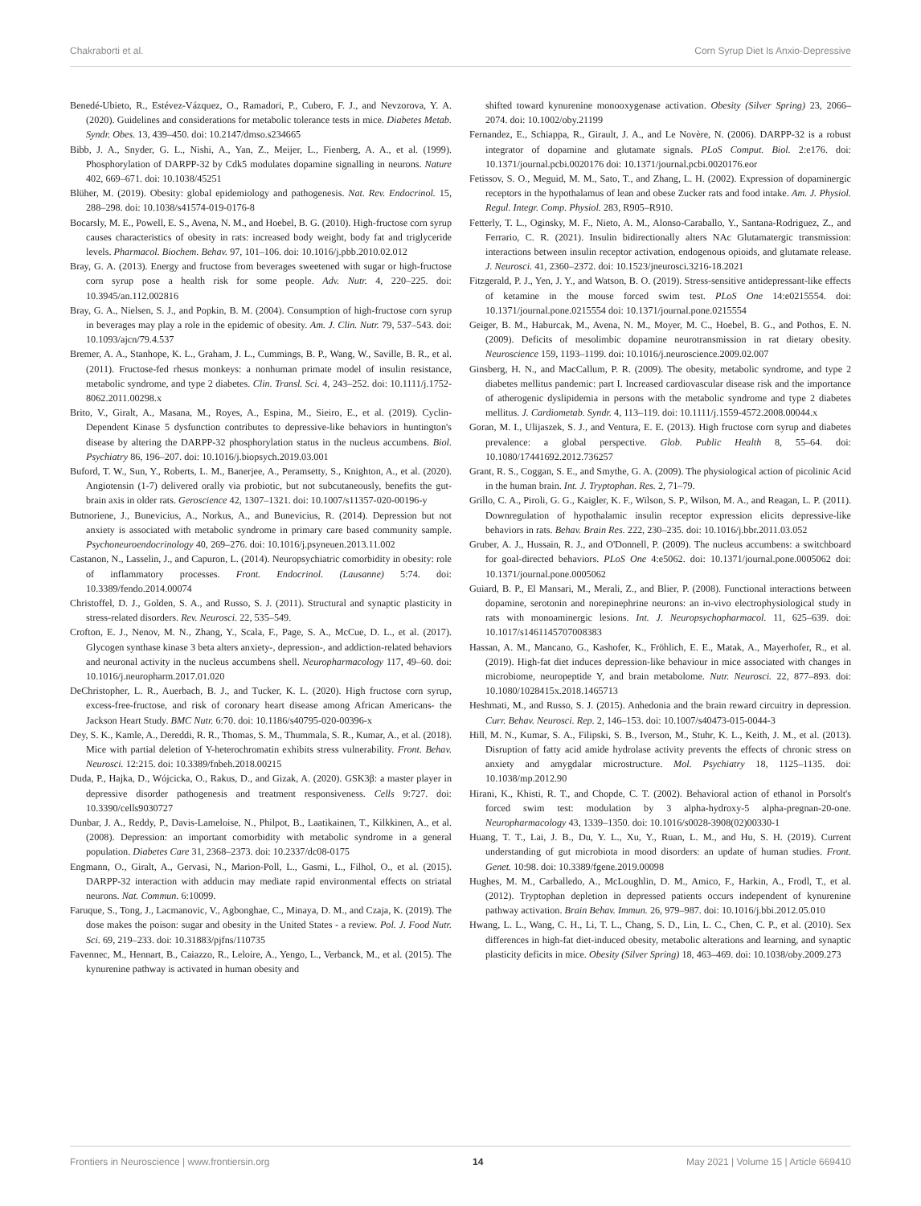Chakraborti et al. Corn Syrup Diet Is Anxio-Depressive
Benedé-Ubieto, R., Estévez-Vázquez, O., Ramadori, P., Cubero, F. J., and Nevzorova, Y. A. (2020). Guidelines and considerations for metabolic tolerance tests in mice. Diabetes Metab. Syndr. Obes. 13, 439–450. doi: 10.2147/dmso.s234665
Bibb, J. A., Snyder, G. L., Nishi, A., Yan, Z., Meijer, L., Fienberg, A. A., et al. (1999). Phosphorylation of DARPP-32 by Cdk5 modulates dopamine signalling in neurons. Nature 402, 669–671. doi: 10.1038/45251
Blüher, M. (2019). Obesity: global epidemiology and pathogenesis. Nat. Rev. Endocrinol. 15, 288–298. doi: 10.1038/s41574-019-0176-8
Bocarsly, M. E., Powell, E. S., Avena, N. M., and Hoebel, B. G. (2010). High-fructose corn syrup causes characteristics of obesity in rats: increased body weight, body fat and triglyceride levels. Pharmacol. Biochem. Behav. 97, 101–106. doi: 10.1016/j.pbb.2010.02.012
Bray, G. A. (2013). Energy and fructose from beverages sweetened with sugar or high-fructose corn syrup pose a health risk for some people. Adv. Nutr. 4, 220–225. doi: 10.3945/an.112.002816
Bray, G. A., Nielsen, S. J., and Popkin, B. M. (2004). Consumption of high-fructose corn syrup in beverages may play a role in the epidemic of obesity. Am. J. Clin. Nutr. 79, 537–543. doi: 10.1093/ajcn/79.4.537
Bremer, A. A., Stanhope, K. L., Graham, J. L., Cummings, B. P., Wang, W., Saville, B. R., et al. (2011). Fructose-fed rhesus monkeys: a nonhuman primate model of insulin resistance, metabolic syndrome, and type 2 diabetes. Clin. Transl. Sci. 4, 243–252. doi: 10.1111/j.1752-8062.2011.00298.x
Brito, V., Giralt, A., Masana, M., Royes, A., Espina, M., Sieiro, E., et al. (2019). Cyclin-Dependent Kinase 5 dysfunction contributes to depressive-like behaviors in huntington's disease by altering the DARPP-32 phosphorylation status in the nucleus accumbens. Biol. Psychiatry 86, 196–207. doi: 10.1016/j.biopsych.2019.03.001
Buford, T. W., Sun, Y., Roberts, L. M., Banerjee, A., Peramsetty, S., Knighton, A., et al. (2020). Angiotensin (1-7) delivered orally via probiotic, but not subcutaneously, benefits the gut-brain axis in older rats. Geroscience 42, 1307–1321. doi: 10.1007/s11357-020-00196-y
Butnoriene, J., Bunevicius, A., Norkus, A., and Bunevicius, R. (2014). Depression but not anxiety is associated with metabolic syndrome in primary care based community sample. Psychoneuroendocrinology 40, 269–276. doi: 10.1016/j.psyneuen.2013.11.002
Castanon, N., Lasselin, J., and Capuron, L. (2014). Neuropsychiatric comorbidity in obesity: role of inflammatory processes. Front. Endocrinol. (Lausanne) 5:74. doi: 10.3389/fendo.2014.00074
Christoffel, D. J., Golden, S. A., and Russo, S. J. (2011). Structural and synaptic plasticity in stress-related disorders. Rev. Neurosci. 22, 535–549.
Crofton, E. J., Nenov, M. N., Zhang, Y., Scala, F., Page, S. A., McCue, D. L., et al. (2017). Glycogen synthase kinase 3 beta alters anxiety-, depression-, and addiction-related behaviors and neuronal activity in the nucleus accumbens shell. Neuropharmacology 117, 49–60. doi: 10.1016/j.neuropharm.2017.01.020
DeChristopher, L. R., Auerbach, B. J., and Tucker, K. L. (2020). High fructose corn syrup, excess-free-fructose, and risk of coronary heart disease among African Americans- the Jackson Heart Study. BMC Nutr. 6:70. doi: 10.1186/s40795-020-00396-x
Dey, S. K., Kamle, A., Dereddi, R. R., Thomas, S. M., Thummala, S. R., Kumar, A., et al. (2018). Mice with partial deletion of Y-heterochromatin exhibits stress vulnerability. Front. Behav. Neurosci. 12:215. doi: 10.3389/fnbeh.2018.00215
Duda, P., Hajka, D., Wójcicka, O., Rakus, D., and Gizak, A. (2020). GSK3β: a master player in depressive disorder pathogenesis and treatment responsiveness. Cells 9:727. doi: 10.3390/cells9030727
Dunbar, J. A., Reddy, P., Davis-Lameloise, N., Philpot, B., Laatikainen, T., Kilkkinen, A., et al. (2008). Depression: an important comorbidity with metabolic syndrome in a general population. Diabetes Care 31, 2368–2373. doi: 10.2337/dc08-0175
Engmann, O., Giralt, A., Gervasi, N., Marion-Poll, L., Gasmi, L., Filhol, O., et al. (2015). DARPP-32 interaction with adducin may mediate rapid environmental effects on striatal neurons. Nat. Commun. 6:10099.
Faruque, S., Tong, J., Lacmanovic, V., Agbonghae, C., Minaya, D. M., and Czaja, K. (2019). The dose makes the poison: sugar and obesity in the United States - a review. Pol. J. Food Nutr. Sci. 69, 219–233. doi: 10.31883/pjfns/110735
Favennec, M., Hennart, B., Caiazzo, R., Leloire, A., Yengo, L., Verbanck, M., et al. (2015). The kynurenine pathway is activated in human obesity and
shifted toward kynurenine monooxygenase activation. Obesity (Silver Spring) 23, 2066–2074. doi: 10.1002/oby.21199
Fernandez, E., Schiappa, R., Girault, J. A., and Le Novère, N. (2006). DARPP-32 is a robust integrator of dopamine and glutamate signals. PLoS Comput. Biol. 2:e176. doi: 10.1371/journal.pcbi.0020176 doi: 10.1371/journal.pcbi.0020176.eor
Fetissov, S. O., Meguid, M. M., Sato, T., and Zhang, L. H. (2002). Expression of dopaminergic receptors in the hypothalamus of lean and obese Zucker rats and food intake. Am. J. Physiol. Regul. Integr. Comp. Physiol. 283, R905–R910.
Fetterly, T. L., Oginsky, M. F., Nieto, A. M., Alonso-Caraballo, Y., Santana-Rodriguez, Z., and Ferrario, C. R. (2021). Insulin bidirectionally alters NAc Glutamatergic transmission: interactions between insulin receptor activation, endogenous opioids, and glutamate release. J. Neurosci. 41, 2360–2372. doi: 10.1523/jneurosci.3216-18.2021
Fitzgerald, P. J., Yen, J. Y., and Watson, B. O. (2019). Stress-sensitive antidepressant-like effects of ketamine in the mouse forced swim test. PLoS One 14:e0215554. doi: 10.1371/journal.pone.0215554 doi: 10.1371/journal.pone.0215554
Geiger, B. M., Haburcak, M., Avena, N. M., Moyer, M. C., Hoebel, B. G., and Pothos, E. N. (2009). Deficits of mesolimbic dopamine neurotransmission in rat dietary obesity. Neuroscience 159, 1193–1199. doi: 10.1016/j.neuroscience.2009.02.007
Ginsberg, H. N., and MacCallum, P. R. (2009). The obesity, metabolic syndrome, and type 2 diabetes mellitus pandemic: part I. Increased cardiovascular disease risk and the importance of atherogenic dyslipidemia in persons with the metabolic syndrome and type 2 diabetes mellitus. J. Cardiometab. Syndr. 4, 113–119. doi: 10.1111/j.1559-4572.2008.00044.x
Goran, M. I., Ulijaszek, S. J., and Ventura, E. E. (2013). High fructose corn syrup and diabetes prevalence: a global perspective. Glob. Public Health 8, 55–64. doi: 10.1080/17441692.2012.736257
Grant, R. S., Coggan, S. E., and Smythe, G. A. (2009). The physiological action of picolinic Acid in the human brain. Int. J. Tryptophan. Res. 2, 71–79.
Grillo, C. A., Piroli, G. G., Kaigler, K. F., Wilson, S. P., Wilson, M. A., and Reagan, L. P. (2011). Downregulation of hypothalamic insulin receptor expression elicits depressive-like behaviors in rats. Behav. Brain Res. 222, 230–235. doi: 10.1016/j.bbr.2011.03.052
Gruber, A. J., Hussain, R. J., and O'Donnell, P. (2009). The nucleus accumbens: a switchboard for goal-directed behaviors. PLoS One 4:e5062. doi: 10.1371/journal.pone.0005062 doi: 10.1371/journal.pone.0005062
Guiard, B. P., El Mansari, M., Merali, Z., and Blier, P. (2008). Functional interactions between dopamine, serotonin and norepinephrine neurons: an in-vivo electrophysiological study in rats with monoaminergic lesions. Int. J. Neuropsychopharmacol. 11, 625–639. doi: 10.1017/s1461145707008383
Hassan, A. M., Mancano, G., Kashofer, K., Fröhlich, E. E., Matak, A., Mayerhofer, R., et al. (2019). High-fat diet induces depression-like behaviour in mice associated with changes in microbiome, neuropeptide Y, and brain metabolome. Nutr. Neurosci. 22, 877–893. doi: 10.1080/1028415x.2018.1465713
Heshmati, M., and Russo, S. J. (2015). Anhedonia and the brain reward circuitry in depression. Curr. Behav. Neurosci. Rep. 2, 146–153. doi: 10.1007/s40473-015-0044-3
Hill, M. N., Kumar, S. A., Filipski, S. B., Iverson, M., Stuhr, K. L., Keith, J. M., et al. (2013). Disruption of fatty acid amide hydrolase activity prevents the effects of chronic stress on anxiety and amygdalar microstructure. Mol. Psychiatry 18, 1125–1135. doi: 10.1038/mp.2012.90
Hirani, K., Khisti, R. T., and Chopde, C. T. (2002). Behavioral action of ethanol in Porsolt's forced swim test: modulation by 3 alpha-hydroxy-5 alpha-pregnan-20-one. Neuropharmacology 43, 1339–1350. doi: 10.1016/s0028-3908(02)00330-1
Huang, T. T., Lai, J. B., Du, Y. L., Xu, Y., Ruan, L. M., and Hu, S. H. (2019). Current understanding of gut microbiota in mood disorders: an update of human studies. Front. Genet. 10:98. doi: 10.3389/fgene.2019.00098
Hughes, M. M., Carballedo, A., McLoughlin, D. M., Amico, F., Harkin, A., Frodl, T., et al. (2012). Tryptophan depletion in depressed patients occurs independent of kynurenine pathway activation. Brain Behav. Immun. 26, 979–987. doi: 10.1016/j.bbi.2012.05.010
Hwang, L. L., Wang, C. H., Li, T. L., Chang, S. D., Lin, L. C., Chen, C. P., et al. (2010). Sex differences in high-fat diet-induced obesity, metabolic alterations and learning, and synaptic plasticity deficits in mice. Obesity (Silver Spring) 18, 463–469. doi: 10.1038/oby.2009.273
Frontiers in Neuroscience | www.frontiersin.org 14 May 2021 | Volume 15 | Article 669410